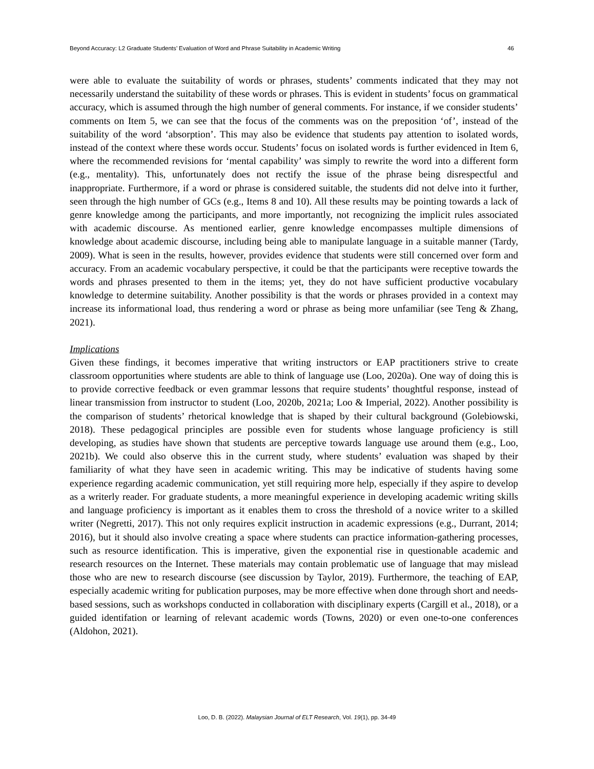Beyond Accuracy: L2 Graduate Students’ Evaluation of Word and Phrase Suitability in Academic Writing 46
were able to evaluate the suitability of words or phrases, students’ comments indicated that they may not necessarily understand the suitability of these words or phrases. This is evident in students’ focus on grammatical accuracy, which is assumed through the high number of general comments. For instance, if we consider students’ comments on Item 5, we can see that the focus of the comments was on the preposition ‘of’, instead of the suitability of the word ‘absorption’. This may also be evidence that students pay attention to isolated words, instead of the context where these words occur. Students’ focus on isolated words is further evidenced in Item 6, where the recommended revisions for ‘mental capability’ was simply to rewrite the word into a different form (e.g., mentality). This, unfortunately does not rectify the issue of the phrase being disrespectful and inappropriate. Furthermore, if a word or phrase is considered suitable, the students did not delve into it further, seen through the high number of GCs (e.g., Items 8 and 10). All these results may be pointing towards a lack of genre knowledge among the participants, and more importantly, not recognizing the implicit rules associated with academic discourse. As mentioned earlier, genre knowledge encompasses multiple dimensions of knowledge about academic discourse, including being able to manipulate language in a suitable manner (Tardy, 2009). What is seen in the results, however, provides evidence that students were still concerned over form and accuracy. From an academic vocabulary perspective, it could be that the participants were receptive towards the words and phrases presented to them in the items; yet, they do not have sufficient productive vocabulary knowledge to determine suitability. Another possibility is that the words or phrases provided in a context may increase its informational load, thus rendering a word or phrase as being more unfamiliar (see Teng & Zhang, 2021).
Implications
Given these findings, it becomes imperative that writing instructors or EAP practitioners strive to create classroom opportunities where students are able to think of language use (Loo, 2020a). One way of doing this is to provide corrective feedback or even grammar lessons that require students’ thoughtful response, instead of linear transmission from instructor to student (Loo, 2020b, 2021a; Loo & Imperial, 2022). Another possibility is the comparison of students’ rhetorical knowledge that is shaped by their cultural background (Golebiowski, 2018). These pedagogical principles are possible even for students whose language proficiency is still developing, as studies have shown that students are perceptive towards language use around them (e.g., Loo, 2021b). We could also observe this in the current study, where students’ evaluation was shaped by their familiarity of what they have seen in academic writing. This may be indicative of students having some experience regarding academic communication, yet still requiring more help, especially if they aspire to develop as a writerly reader. For graduate students, a more meaningful experience in developing academic writing skills and language proficiency is important as it enables them to cross the threshold of a novice writer to a skilled writer (Negretti, 2017). This not only requires explicit instruction in academic expressions (e.g., Durrant, 2014; 2016), but it should also involve creating a space where students can practice information-gathering processes, such as resource identification. This is imperative, given the exponential rise in questionable academic and research resources on the Internet. These materials may contain problematic use of language that may mislead those who are new to research discourse (see discussion by Taylor, 2019). Furthermore, the teaching of EAP, especially academic writing for publication purposes, may be more effective when done through short and needs-based sessions, such as workshops conducted in collaboration with disciplinary experts (Cargill et al., 2018), or a guided identifation or learning of relevant academic words (Towns, 2020) or even one-to-one conferences (Aldohon, 2021).
Loo, D. B. (2022). Malaysian Journal of ELT Research, Vol. 19(1), pp. 34-49